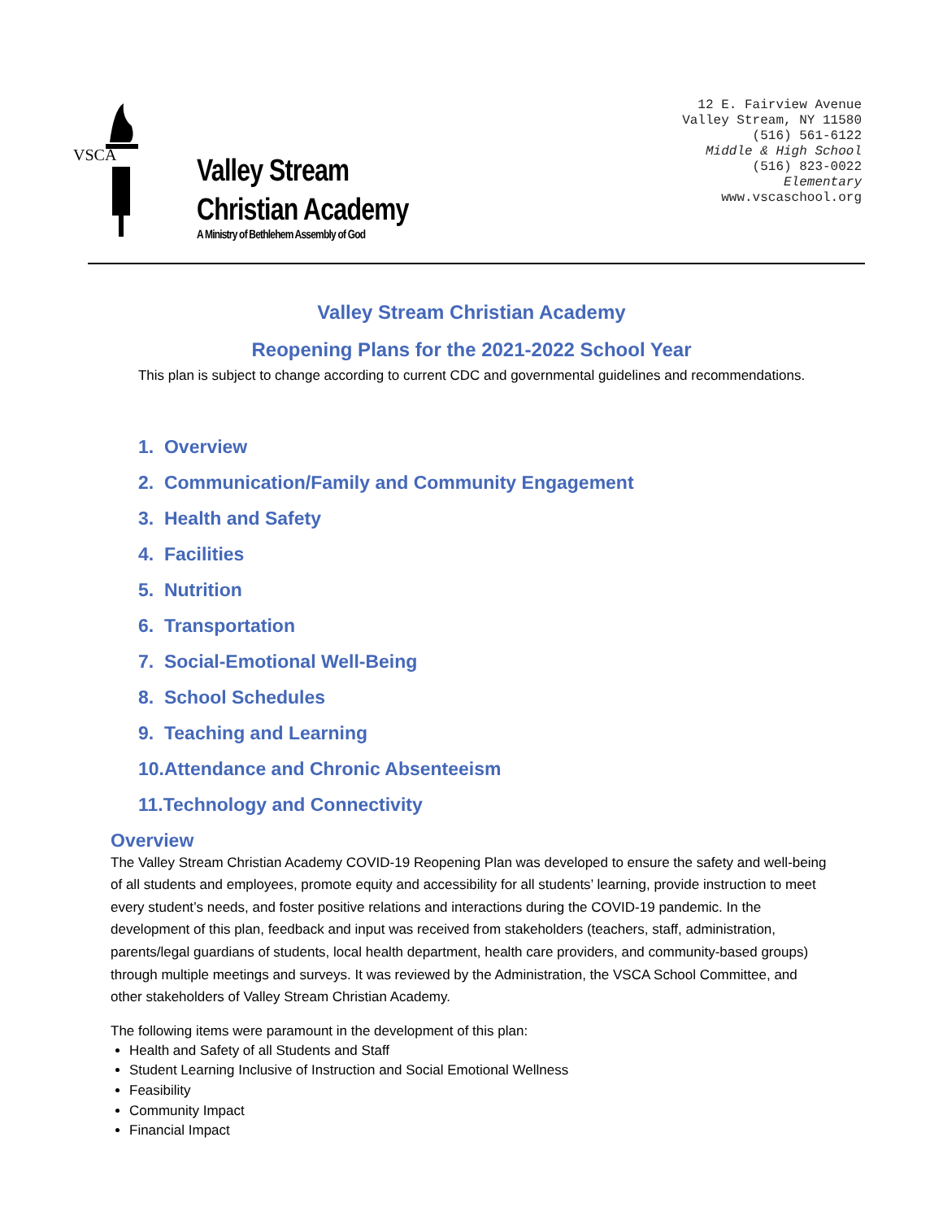VSCA
Valley Stream
Christian Academy
A Ministry of Bethlehem Assembly of God
12 E. Fairview Avenue
Valley Stream, NY 11580
(516) 561-6122
Middle & High School
(516) 823-0022
Elementary
www.vscaschool.org
Valley Stream Christian Academy
Reopening Plans for the 2021-2022 School Year
This plan is subject to change according to current CDC and governmental guidelines and recommendations.
1. Overview
2. Communication/Family and Community Engagement
3. Health and Safety
4. Facilities
5. Nutrition
6. Transportation
7. Social-Emotional Well-Being
8. School Schedules
9. Teaching and Learning
10.Attendance and Chronic Absenteeism
11.Technology and Connectivity
Overview
The Valley Stream Christian Academy COVID-19 Reopening Plan was developed to ensure the safety and well-being of all students and employees, promote equity and accessibility for all students’ learning, provide instruction to meet every student’s needs, and foster positive relations and interactions during the COVID-19 pandemic. In the development of this plan, feedback and input was received from stakeholders (teachers, staff, administration, parents/legal guardians of students, local health department, health care providers, and community-based groups) through multiple meetings and surveys. It was reviewed by the Administration, the VSCA School Committee, and other stakeholders of Valley Stream Christian Academy.
The following items were paramount in the development of this plan:
Health and Safety of all Students and Staff
Student Learning Inclusive of Instruction and Social Emotional Wellness
Feasibility
Community Impact
Financial Impact